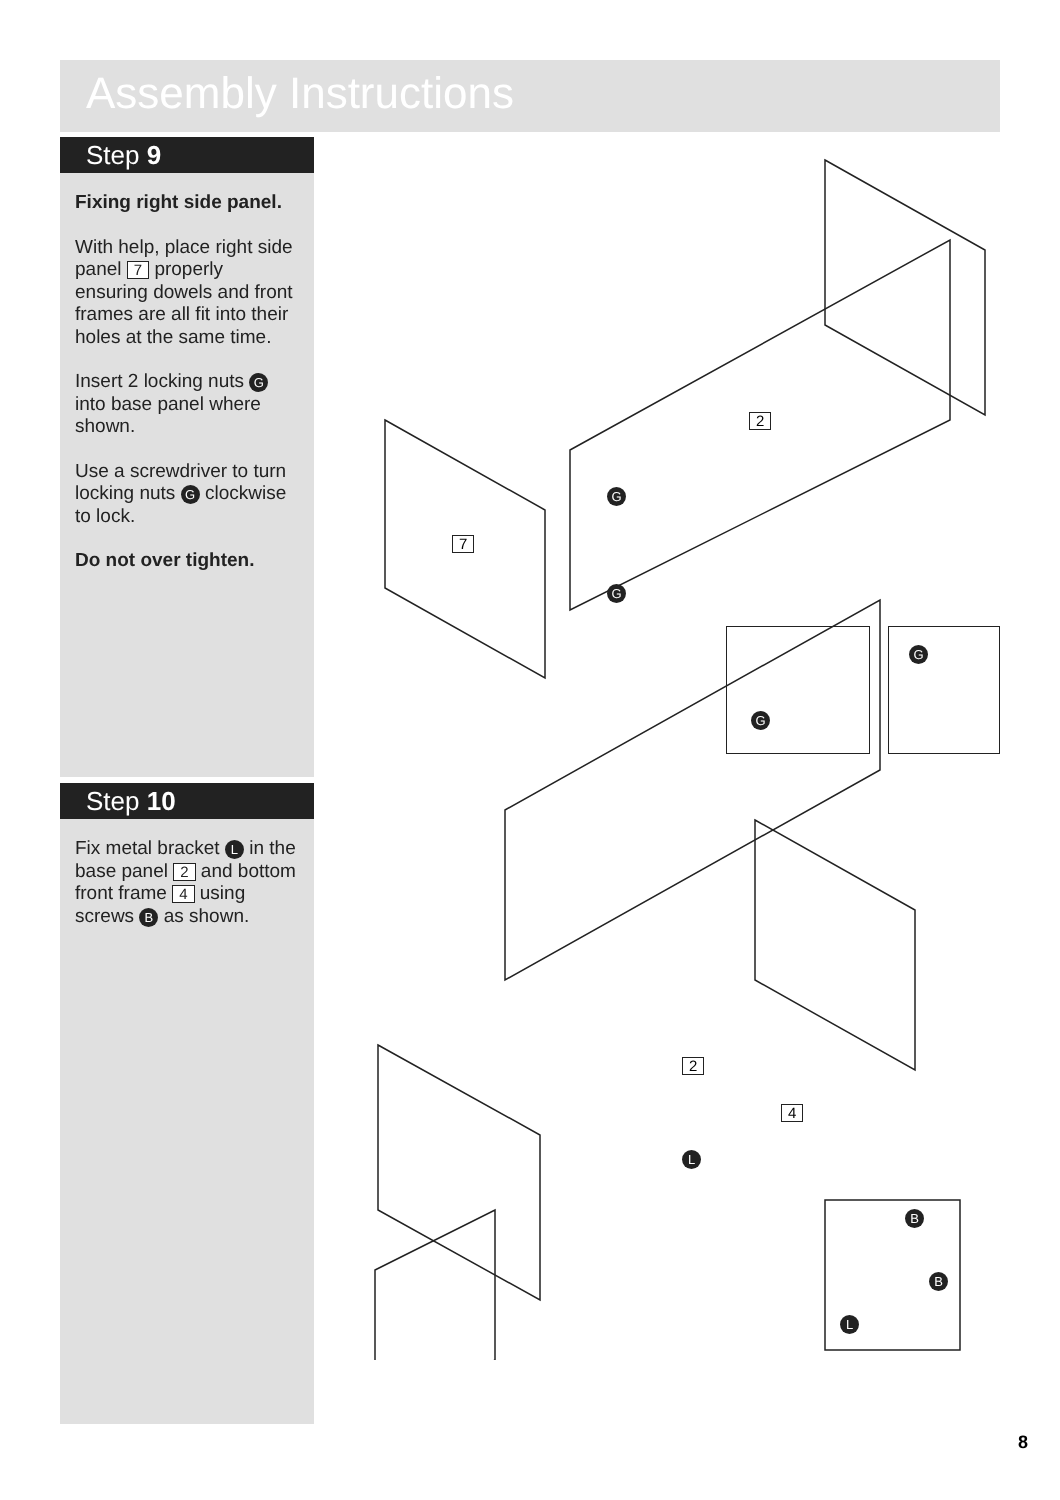Assembly Instructions
Step 9
Fixing right side panel.
With help, place right side panel 7 properly ensuring dowels and front frames are all fit into their holes at the same time.
Insert 2 locking nuts G into base panel where shown.
Use a screwdriver to turn locking nuts G clockwise to lock.
Do not over tighten.
Step 10
Fix metal bracket L in the base panel 2 and bottom front frame 4 using screws B as shown.
2
7
G
G
G G
2
4
L
B
B
L
8